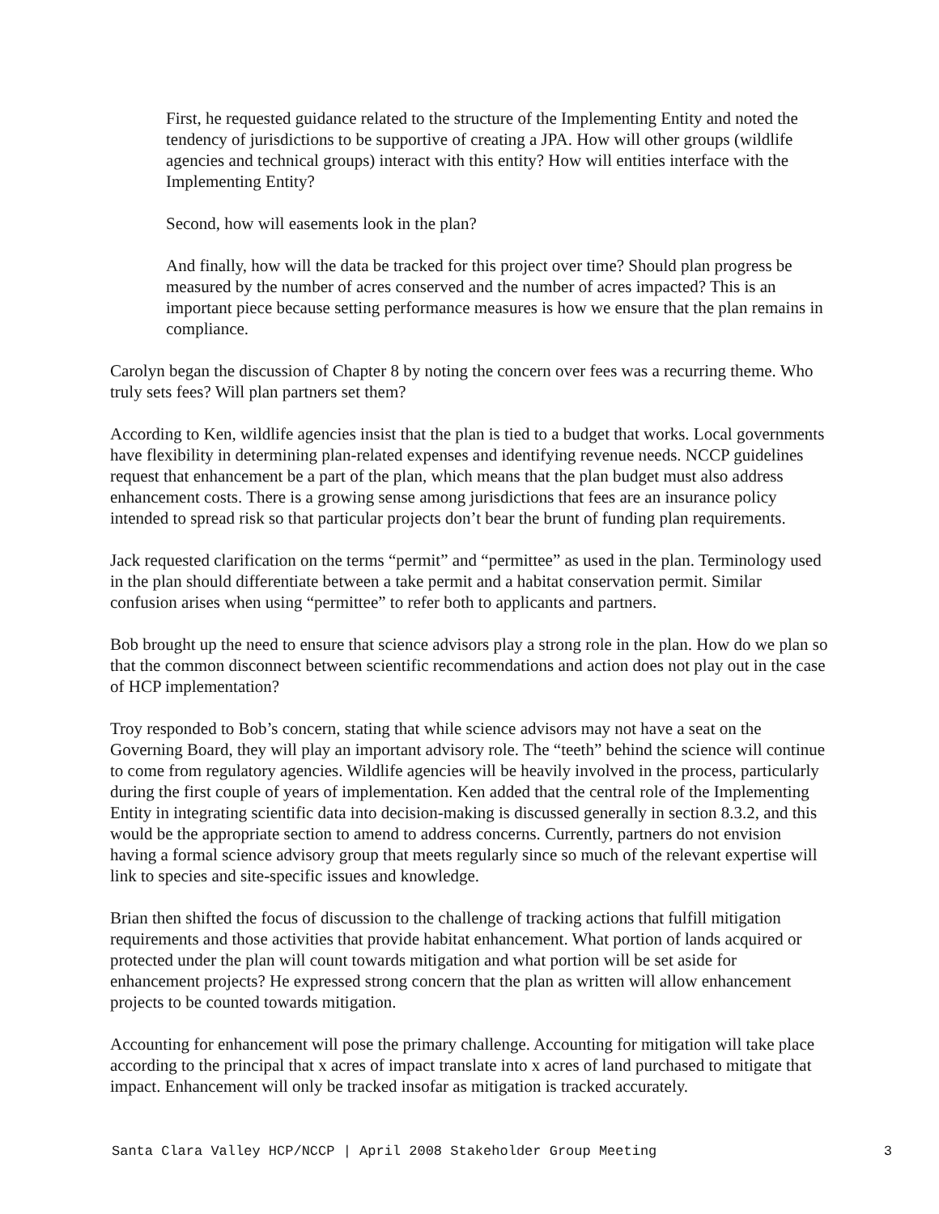First, he requested guidance related to the structure of the Implementing Entity and noted the tendency of jurisdictions to be supportive of creating a JPA. How will other groups (wildlife agencies and technical groups) interact with this entity? How will entities interface with the Implementing Entity?
Second, how will easements look in the plan?
And finally, how will the data be tracked for this project over time? Should plan progress be measured by the number of acres conserved and the number of acres impacted? This is an important piece because setting performance measures is how we ensure that the plan remains in compliance.
Carolyn began the discussion of Chapter 8 by noting the concern over fees was a recurring theme. Who truly sets fees? Will plan partners set them?
According to Ken, wildlife agencies insist that the plan is tied to a budget that works. Local governments have flexibility in determining plan-related expenses and identifying revenue needs. NCCP guidelines request that enhancement be a part of the plan, which means that the plan budget must also address enhancement costs. There is a growing sense among jurisdictions that fees are an insurance policy intended to spread risk so that particular projects don’t bear the brunt of funding plan requirements.
Jack requested clarification on the terms “permit” and “permittee” as used in the plan. Terminology used in the plan should differentiate between a take permit and a habitat conservation permit. Similar confusion arises when using “permittee” to refer both to applicants and partners.
Bob brought up the need to ensure that science advisors play a strong role in the plan. How do we plan so that the common disconnect between scientific recommendations and action does not play out in the case of HCP implementation?
Troy responded to Bob’s concern, stating that while science advisors may not have a seat on the Governing Board, they will play an important advisory role. The “teeth” behind the science will continue to come from regulatory agencies. Wildlife agencies will be heavily involved in the process, particularly during the first couple of years of implementation. Ken added that the central role of the Implementing Entity in integrating scientific data into decision-making is discussed generally in section 8.3.2, and this would be the appropriate section to amend to address concerns. Currently, partners do not envision having a formal science advisory group that meets regularly since so much of the relevant expertise will link to species and site-specific issues and knowledge.
Brian then shifted the focus of discussion to the challenge of tracking actions that fulfill mitigation requirements and those activities that provide habitat enhancement. What portion of lands acquired or protected under the plan will count towards mitigation and what portion will be set aside for enhancement projects? He expressed strong concern that the plan as written will allow enhancement projects to be counted towards mitigation.
Accounting for enhancement will pose the primary challenge. Accounting for mitigation will take place according to the principal that x acres of impact translate into x acres of land purchased to mitigate that impact. Enhancement will only be tracked insofar as mitigation is tracked accurately.
Santa Clara Valley HCP/NCCP | April 2008 Stakeholder Group Meeting 3